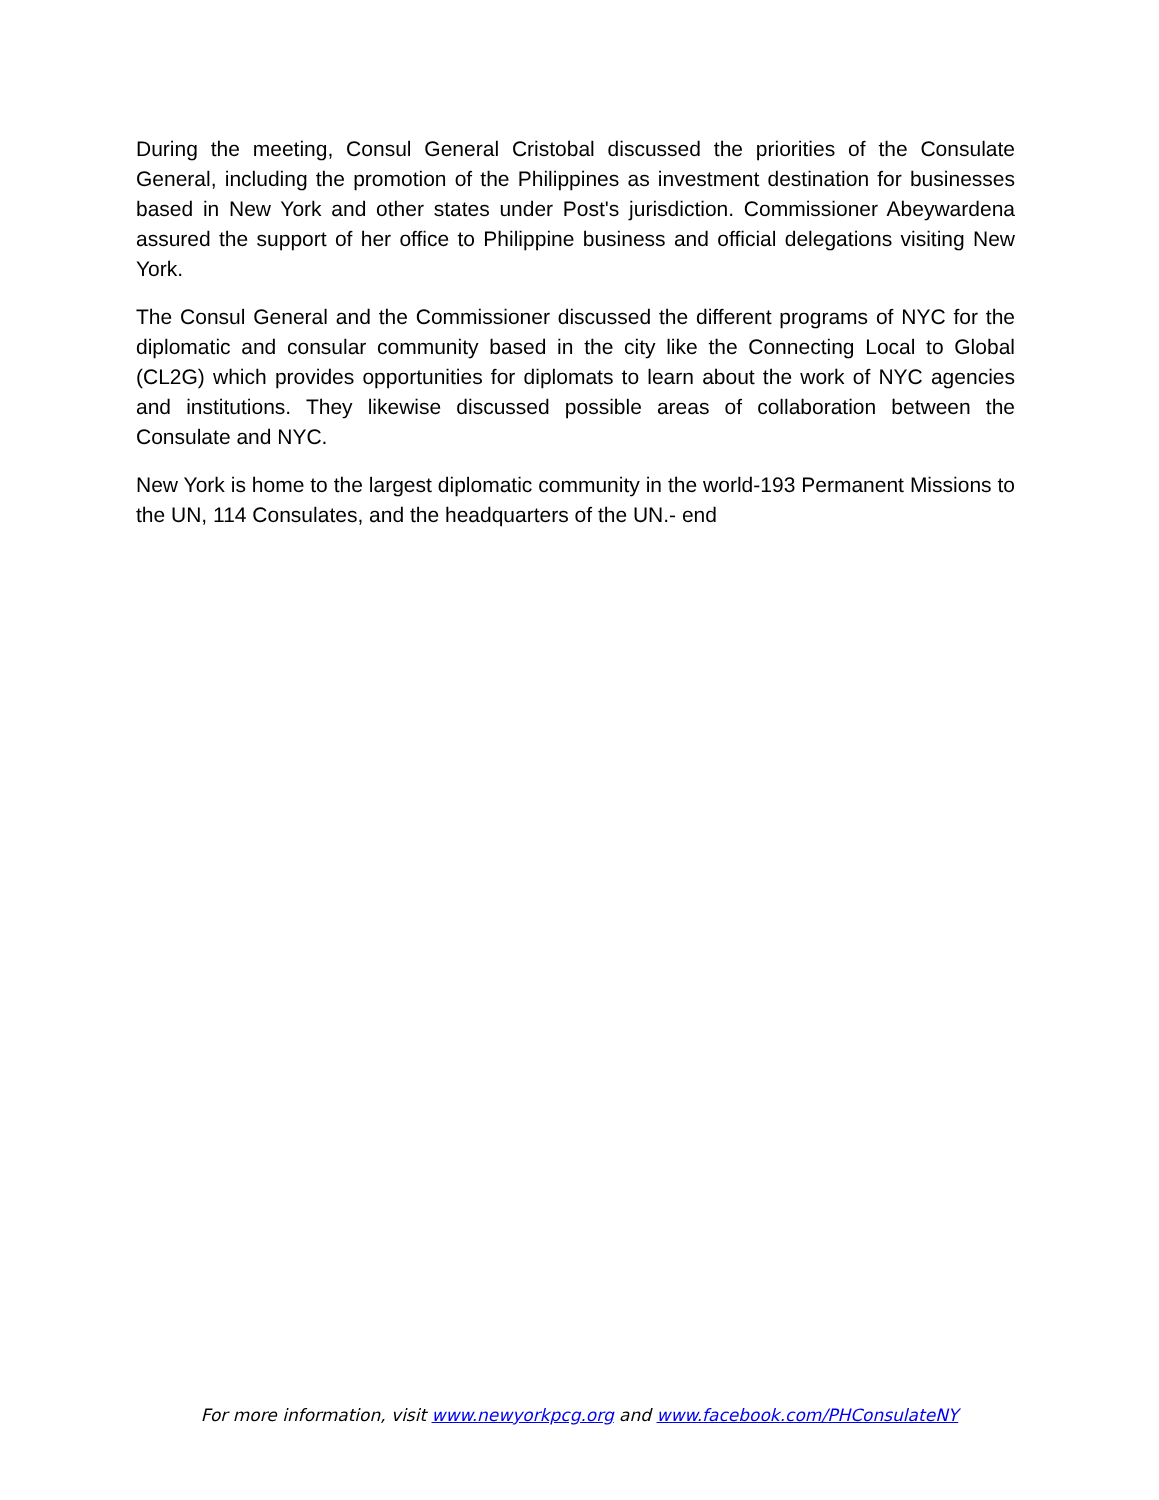During the meeting, Consul General Cristobal discussed the priorities of the Consulate General, including the promotion of the Philippines as investment destination for businesses based in New York and other states under Post's jurisdiction. Commissioner Abeywardena assured the support of her office to Philippine business and official delegations visiting New York.
The Consul General and the Commissioner discussed the different programs of NYC for the diplomatic and consular community based in the city like the Connecting Local to Global (CL2G) which provides opportunities for diplomats to learn about the work of NYC agencies and institutions. They likewise discussed possible areas of collaboration between the Consulate and NYC.
New York is home to the largest diplomatic community in the world-193 Permanent Missions to the UN, 114 Consulates, and the headquarters of the UN.- end
For more information, visit www.newyorkpcg.org and www.facebook.com/PHConsulateNY